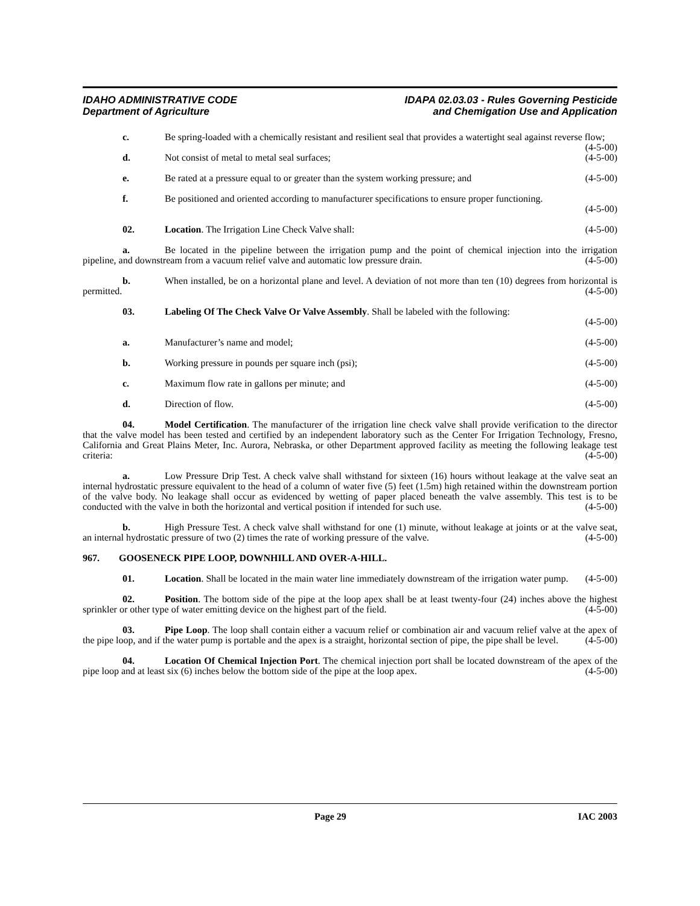IDAHO ADMINISTRATIVE CODE
Department of Agriculture
IDAPA 02.03.03 - Rules Governing Pesticide
and Chemigation Use and Application
c. Be spring-loaded with a chemically resistant and resilient seal that provides a watertight seal against reverse flow; (4-5-00)
d. Not consist of metal to metal seal surfaces; (4-5-00)
e. Be rated at a pressure equal to or greater than the system working pressure; and (4-5-00)
f. Be positioned and oriented according to manufacturer specifications to ensure proper functioning.
(4-5-00)
02. Location. The Irrigation Line Check Valve shall: (4-5-00)
a. Be located in the pipeline between the irrigation pump and the point of chemical injection into the irrigation pipeline, and downstream from a vacuum relief valve and automatic low pressure drain. (4-5-00)
b. When installed, be on a horizontal plane and level. A deviation of not more than ten (10) degrees from horizontal is permitted. (4-5-00)
03. Labeling Of The Check Valve Or Valve Assembly. Shall be labeled with the following:
(4-5-00)
a. Manufacturer’s name and model; (4-5-00)
b. Working pressure in pounds per square inch (psi); (4-5-00)
c. Maximum flow rate in gallons per minute; and (4-5-00)
d. Direction of flow. (4-5-00)
04. Model Certification. The manufacturer of the irrigation line check valve shall provide verification to the director that the valve model has been tested and certified by an independent laboratory such as the Center For Irrigation Technology, Fresno, California and Great Plains Meter, Inc. Aurora, Nebraska, or other Department approved facility as meeting the following leakage test criteria: (4-5-00)
a. Low Pressure Drip Test. A check valve shall withstand for sixteen (16) hours without leakage at the valve seat an internal hydrostatic pressure equivalent to the head of a column of water five (5) feet (1.5m) high retained within the downstream portion of the valve body. No leakage shall occur as evidenced by wetting of paper placed beneath the valve assembly. This test is to be conducted with the valve in both the horizontal and vertical position if intended for such use. (4-5-00)
b. High Pressure Test. A check valve shall withstand for one (1) minute, without leakage at joints or at the valve seat, an internal hydrostatic pressure of two (2) times the rate of working pressure of the valve. (4-5-00)
967. GOOSENECK PIPE LOOP, DOWNHILL AND OVER-A-HILL.
01. Location. Shall be located in the main water line immediately downstream of the irrigation water pump. (4-5-00)
02. Position. The bottom side of the pipe at the loop apex shall be at least twenty-four (24) inches above the highest sprinkler or other type of water emitting device on the highest part of the field. (4-5-00)
03. Pipe Loop. The loop shall contain either a vacuum relief or combination air and vacuum relief valve at the apex of the pipe loop, and if the water pump is portable and the apex is a straight, horizontal section of pipe, the pipe shall be level. (4-5-00)
04. Location Of Chemical Injection Port. The chemical injection port shall be located downstream of the apex of the pipe loop and at least six (6) inches below the bottom side of the pipe at the loop apex. (4-5-00)
Page 29 IAC 2003